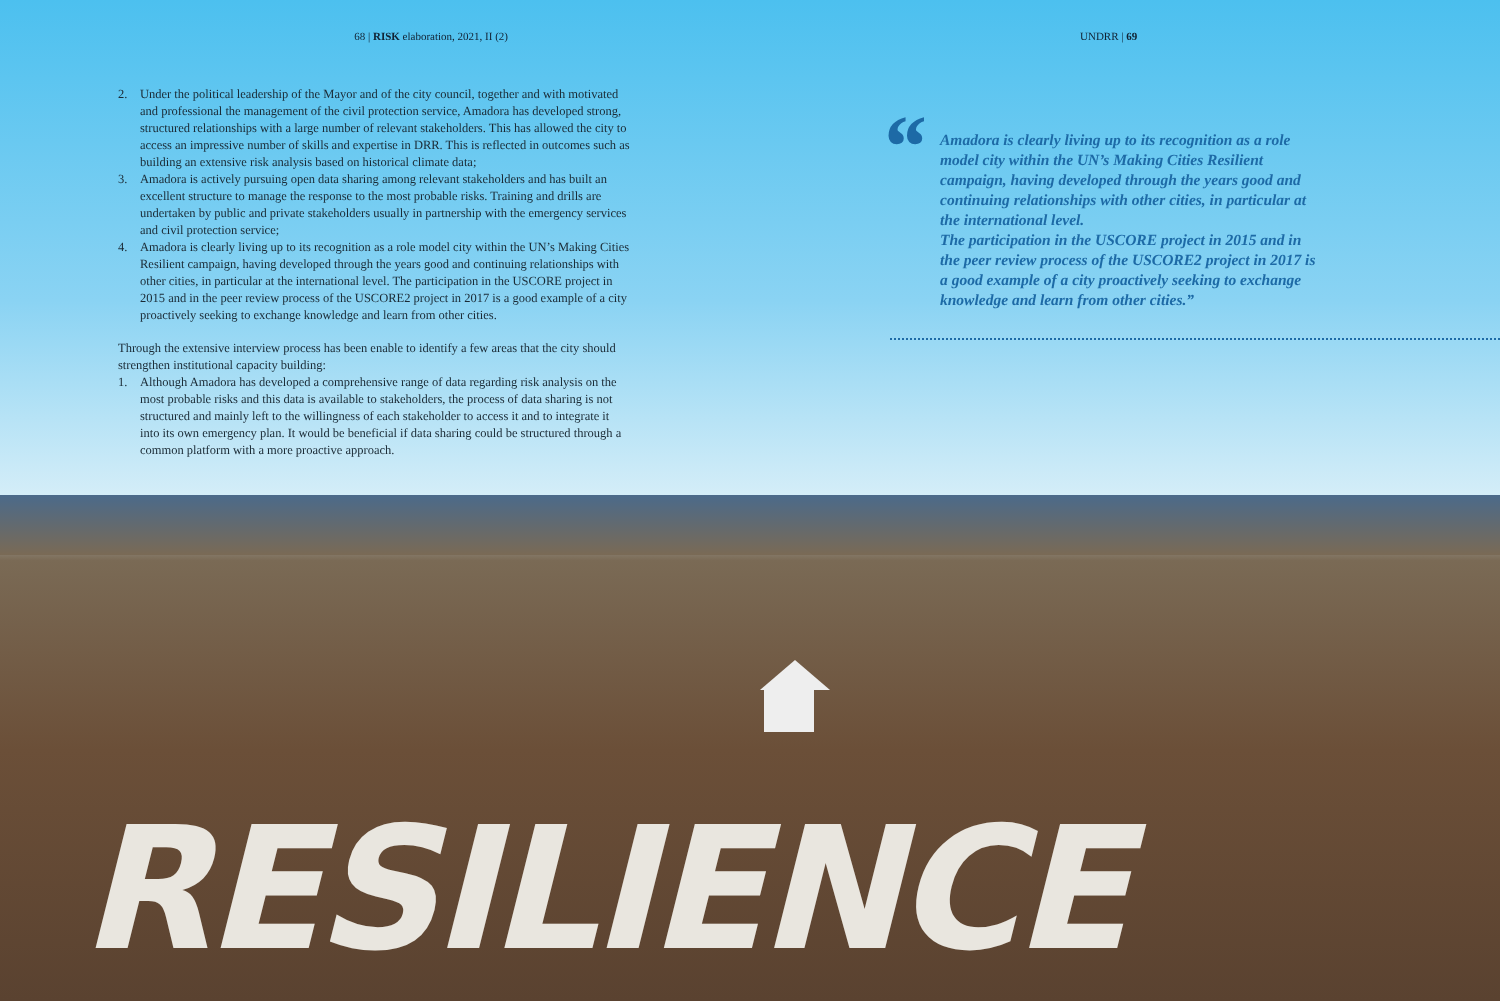68 | RISK elaboration, 2021, II (2) UNDRR | 69
2. Under the political leadership of the Mayor and of the city council, together and with motivated and professional the management of the civil protection service, Amadora has developed strong, structured relationships with a large number of relevant stakeholders. This has allowed the city to access an impressive number of skills and expertise in DRR. This is reflected in outcomes such as building an extensive risk analysis based on historical climate data;
3. Amadora is actively pursuing open data sharing among relevant stakeholders and has built an excellent structure to manage the response to the most probable risks. Training and drills are undertaken by public and private stakeholders usually in partnership with the emergency services and civil protection service;
4. Amadora is clearly living up to its recognition as a role model city within the UN’s Making Cities Resilient campaign, having developed through the years good and continuing relationships with other cities, in particular at the international level. The participation in the USCORE project in 2015 and in the peer review process of the USCORE2 project in 2017 is a good example of a city proactively seeking to exchange knowledge and learn from other cities.
Through the extensive interview process has been enable to identify a few areas that the city should strengthen institutional capacity building:
1. Although Amadora has developed a comprehensive range of data regarding risk analysis on the most probable risks and this data is available to stakeholders, the process of data sharing is not structured and mainly left to the willingness of each stakeholder to access it and to integrate it into its own emergency plan. It would be beneficial if data sharing could be structured through a common platform with a more proactive approach.
“Amadora is clearly living up to its recognition as a role model city within the UN’s Making Cities Resilient campaign, having developed through the years good and continuing relationships with other cities, in particular at the international level.
The participation in the USCORE project in 2015 and in the peer review process of the USCORE2 project in 2017 is a good example of a city proactively seeking to exchange knowledge and learn from other cities.”
RESILIENCE